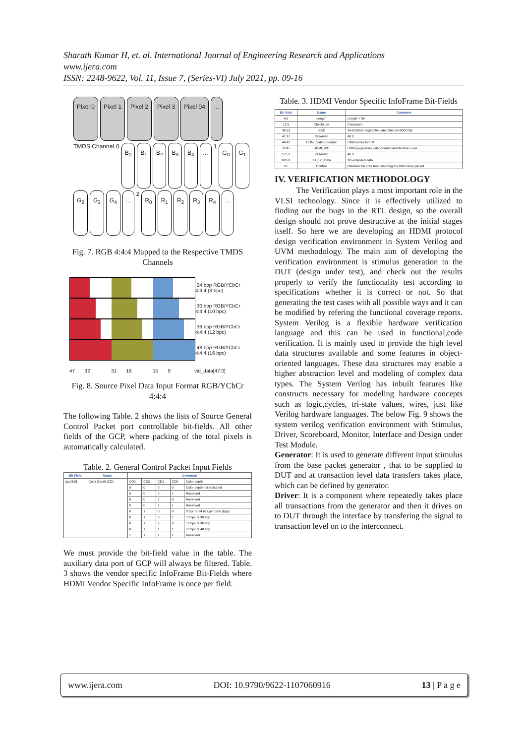Sharath Kumar H, et. al. International Journal of Engineering Research and Applications
www.ijera.com
ISSN: 2248-9622, Vol. 11, Issue 7, (Series-VI) July 2021, pp. 09-16
Pixel 0 Pixel 1 Pixel 2 Pixel 3 Pixel 04... TMDS Channel 0 B<sub>0</sub> B<sub>1</sub> B<sub>2</sub> B<sub>3</sub> B<sub>4</sub>... 1 G<sub>0</sub> G<sub>1</sub> G<sub>2</sub> G<sub>3</sub> G<sub>4</sub>... 2 R<sub>0</sub> R<sub>1</sub> R<sub>2</sub> R<sub>3</sub> R<sub>4</sub>...
Fig. 7. RGB 4:4:4 Mapped to the Respective TMDS Channels
24 bpp RGB/YCbCr 4:4:4 (8 bpc)
30 bpp RGB/YCbCr 4:4:4 (10 bpc)
36 bpp RGB/YCbCr 4:4:4 (12 bpc)
48 bpp RGB/YCbCr 4:4:4 (16 bpc)
47 32 31 16 15 0 vid_data[47:0]
Fig. 8. Source Pixel Data Input Format RGB/YCbCr 4:4:4
The following Table. 2 shows the lists of Source General Control Packet port controllable bit-fields. All other fields of the GCP, where packing of the total pixels is automatically calculated.
Table. 2. General Control Packet Input Fields
| Bit Field | Name | Comment | | | | |
| --- | --- | --- | --- | --- | --- | --- |
| gcp[3:0] | Color Depth (CD) | CD3 | CD2 | CD1 | CD0 | Color depth |
| | | 0 | 0 | 0 | 0 | Color depth not indicated |
| | | 0 | 0 | 0 | 1 | Reserved |
| | | 0 | 0 | 1 | 0 | Reserved |
| | | 0 | 0 | 1 | 1 | Reserved |
| | | 0 | 1 | 0 | 0 | 8 bpc or 24 bits per pixel (bpp) |
| | | 0 | 1 | 0 | 1 | 10 bpc or 30 bpp |
| | | 0 | 1 | 1 | 0 | 12 bpc or 36 bpp |
| | | 0 | 1 | 1 | 1 | 16 bpc or 48 bpp |
| | | 1 | 1 | 1 | 1 | Reserved |
We must provide the bit-field value in the table. The auxiliary data port of GCP will always be filtered. Table. 3 shows the vendor specific InfoFrame Bit-Fields where HDMI Vendor Specific InfoFrame is once per field.
Table. 3. HDMI Vendor Specific InfoFrame Bit-Fields
| Bit-field | Name | Comment |
| --- | --- | --- |
| 4:0 | Length | Length = Nv |
| 12:5 | Checksum | Checksum |
| 36:13 | IEEE | 24-bit IEEE registration identified (0×000C03) |
| 41:37 | Reserved | All 0 |
| 44:42 | HDMI_Video_Format | HDMI video format |
| 52:45 | HDMI_VIC | HDMI proprietary video format identification code |
| 57:53 | Reserved | All 0 |
| 60:58 | 3D_Ext_Data | 3D extended data |
| 61 | Control | Disables the core from inserting the InfoFrame packet. |
IV. VERIFICATION METHODOLOGY
The Verification plays a most important role in the VLSI technology. Since it is effectively utilized to finding out the bugs in the RTL design, so the overall design should not prove destructive at the initial stages itself. So here we are developing an HDMI protocol design verification environment in System Verilog and UVM methodology. The main aim of developing the verification environment is stimulus generation to the DUT (design under test), and check out the results properly to verify the functionality test according to specifications whether it is correct or not. So that generating the test cases with all possible ways and it can be modified by refering the functional coverage reports. System Verilog is a flexible hardware verification language and this can be used in functional,code verification. It is mainly used to provide the high level data structures available and some features in object-oriented languages. These data structures may enable a higher abstraction level and modeling of complex data types. The System Verilog has inbuilt features like constructs necessary for modeling hardware concepts such as logic,cycles, tri-state values, wires, just like Verilog hardware languages. The below Fig. 9 shows the system verilog verification environment with Stimulus, Driver, Scoreboard, Monitor, Interface and Design under Test Module.
Generator: It is used to generate different input stimulus from the base packet generator , that to be supplied to DUT and at transaction level data transfers takes place, which can be defined by generator.
Driver: It is a component where repeatedly takes place all transactions from the generator and then it drives on to DUT through the interface by transfering the signal to transaction level on to the interconnect.
www.ijera.com DOI: 10.9790/9622-1107060916 13 | P a g e